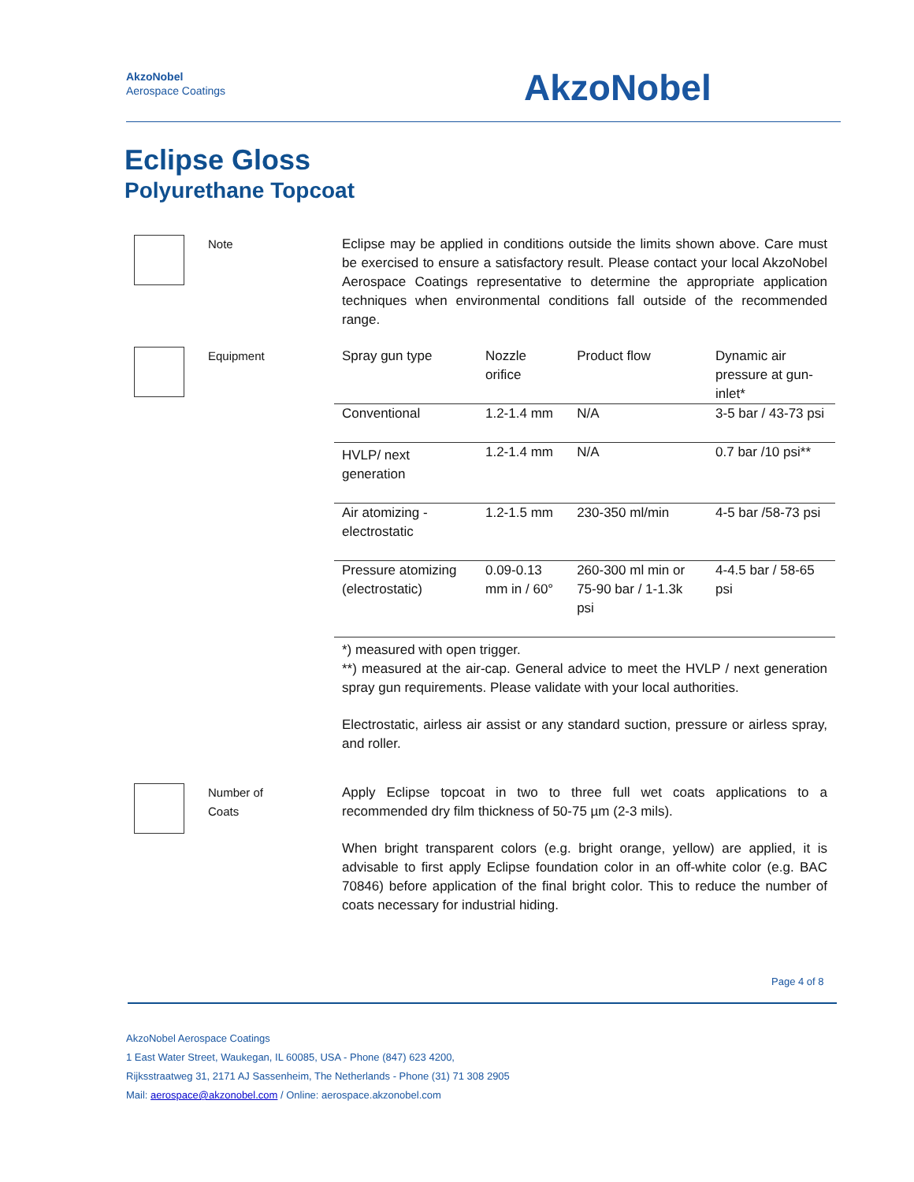AkzoNobel
Aerospace Coatings
AkzoNobel
Eclipse Gloss
Polyurethane Topcoat
Note Eclipse may be applied in conditions outside the limits shown above. Care must be exercised to ensure a satisfactory result. Please contact your local AkzoNobel Aerospace Coatings representative to determine the appropriate application techniques when environmental conditions fall outside of the recommended range.
Equipment
| Spray gun type | Nozzle orifice | Product flow | Dynamic air pressure at gun-inlet* |
| --- | --- | --- | --- |
| Conventional | 1.2-1.4 mm | N/A | 3-5 bar / 43-73 psi |
| HVLP/ next generation | 1.2-1.4 mm | N/A | 0.7 bar /10 psi** |
| Air atomizing - electrostatic | 1.2-1.5 mm | 230-350 ml/min | 4-5 bar /58-73 psi |
| Pressure atomizing (electrostatic) | 0.09-0.13 mm in / 60° | 260-300 ml min or 75-90 bar / 1-1.3k psi | 4-4.5 bar / 58-65 psi |
*) measured with open trigger.
**) measured at the air-cap. General advice to meet the HVLP / next generation spray gun requirements. Please validate with your local authorities.
Electrostatic, airless air assist or any standard suction, pressure or airless spray, and roller.
Number of
Coats
Apply Eclipse topcoat in two to three full wet coats applications to a recommended dry film thickness of 50-75 µm (2-3 mils).
When bright transparent colors (e.g. bright orange, yellow) are applied, it is advisable to first apply Eclipse foundation color in an off-white color (e.g. BAC 70846) before application of the final bright color. This to reduce the number of coats necessary for industrial hiding.
Page 4 of 8
AkzoNobel Aerospace Coatings
1 East Water Street, Waukegan, IL 60085, USA - Phone (847) 623 4200,
Rijksstraatweg 31, 2171 AJ Sassenheim, The Netherlands - Phone (31) 71 308 2905
Mail: aerospace@akzonobel.com / Online: aerospace.akzonobel.com